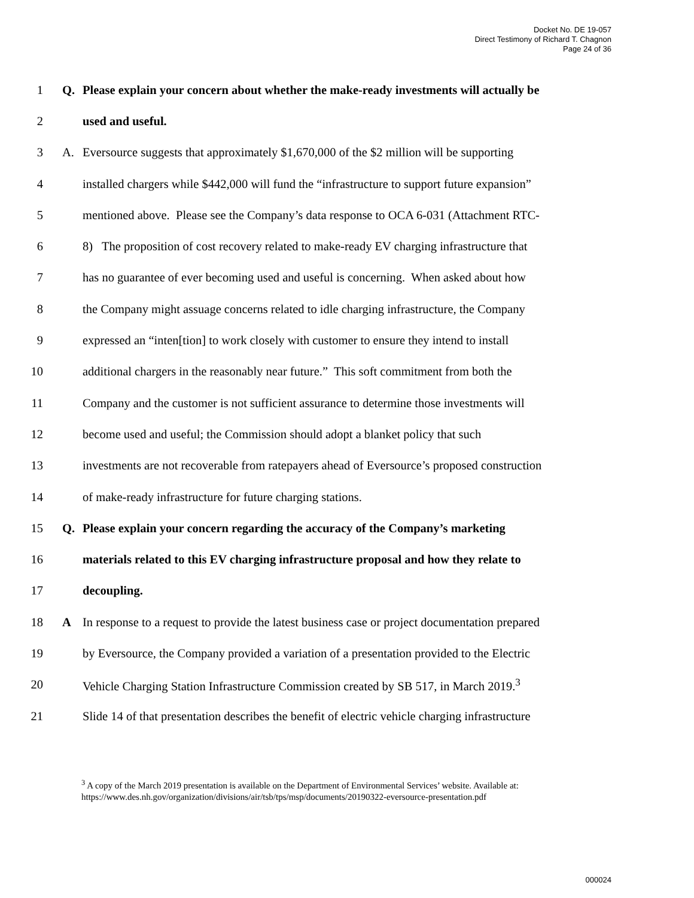Docket No. DE 19-057
Direct Testimony of Richard T. Chagnon
Page 24 of 36
1 Q. Please explain your concern about whether the make-ready investments will actually be
2 used and useful.
3 A. Eversource suggests that approximately $1,670,000 of the $2 million will be supporting
4 installed chargers while $442,000 will fund the “infrastructure to support future expansion”
5 mentioned above. Please see the Company’s data response to OCA 6-031 (Attachment RTC-
6 8) The proposition of cost recovery related to make-ready EV charging infrastructure that
7 has no guarantee of ever becoming used and useful is concerning. When asked about how
8 the Company might assuage concerns related to idle charging infrastructure, the Company
9 expressed an “inten[tion] to work closely with customer to ensure they intend to install
10 additional chargers in the reasonably near future.” This soft commitment from both the
11 Company and the customer is not sufficient assurance to determine those investments will
12 become used and useful; the Commission should adopt a blanket policy that such
13 investments are not recoverable from ratepayers ahead of Eversource’s proposed construction
14 of make-ready infrastructure for future charging stations.
15 Q. Please explain your concern regarding the accuracy of the Company’s marketing
16 materials related to this EV charging infrastructure proposal and how they relate to
17 decoupling.
18 A In response to a request to provide the latest business case or project documentation prepared
19 by Eversource, the Company provided a variation of a presentation provided to the Electric
20 Vehicle Charging Station Infrastructure Commission created by SB 517, in March 2019.<sup>3</sup>
21 Slide 14 of that presentation describes the benefit of electric vehicle charging infrastructure
<sup>3</sup> A copy of the March 2019 presentation is available on the Department of Environmental Services’ website. Available at: https://www.des.nh.gov/organization/divisions/air/tsb/tps/msp/documents/20190322-eversource-presentation.pdf
000024